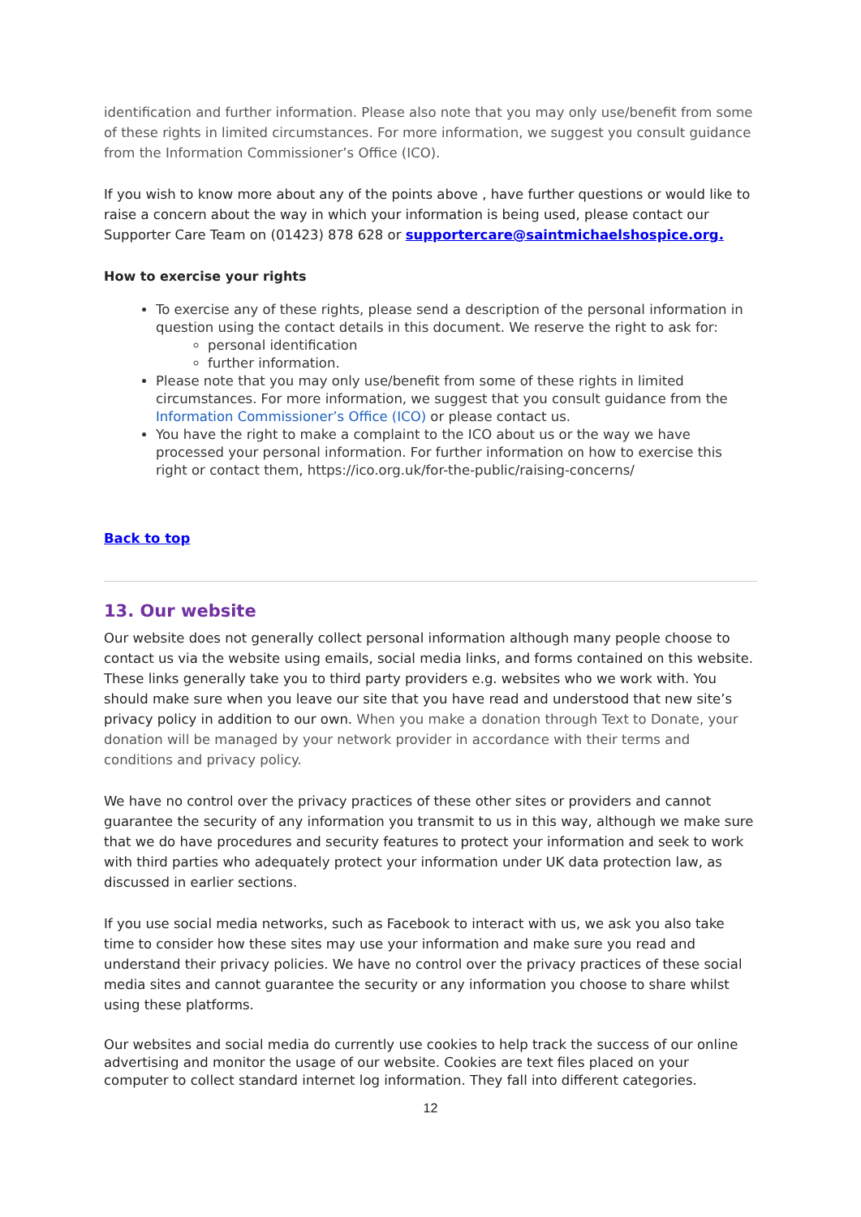identification and further information. Please also note that you may only use/benefit from some of these rights in limited circumstances. For more information, we suggest you consult guidance from the Information Commissioner’s Office (ICO).
If you wish to know more about any of the points above , have further questions or would like to raise a concern about the way in which your information is being used, please contact our Supporter Care Team on (01423) 878 628 or supportercare@saintmichaelshospice.org.
How to exercise your rights
To exercise any of these rights, please send a description of the personal information in question using the contact details in this document. We reserve the right to ask for:
personal identification
further information.
Please note that you may only use/benefit from some of these rights in limited circumstances. For more information, we suggest that you consult guidance from the Information Commissioner’s Office (ICO) or please contact us.
You have the right to make a complaint to the ICO about us or the way we have processed your personal information. For further information on how to exercise this right or contact them, https://ico.org.uk/for-the-public/raising-concerns/
Back to top
13. Our website
Our website does not generally collect personal information although many people choose to contact us via the website using emails, social media links, and forms contained on this website. These links generally take you to third party providers e.g. websites who we work with. You should make sure when you leave our site that you have read and understood that new site’s privacy policy in addition to our own. When you make a donation through Text to Donate, your donation will be managed by your network provider in accordance with their terms and conditions and privacy policy.
We have no control over the privacy practices of these other sites or providers and cannot guarantee the security of any information you transmit to us in this way, although we make sure that we do have procedures and security features to protect your information and seek to work with third parties who adequately protect your information under UK data protection law, as discussed in earlier sections.
If you use social media networks, such as Facebook to interact with us, we ask you also take time to consider how these sites may use your information and make sure you read and understand their privacy policies. We have no control over the privacy practices of these social media sites and cannot guarantee the security or any information you choose to share whilst using these platforms.
Our websites and social media do currently use cookies to help track the success of our online advertising and monitor the usage of our website. Cookies are text files placed on your computer to collect standard internet log information. They fall into different categories.
12